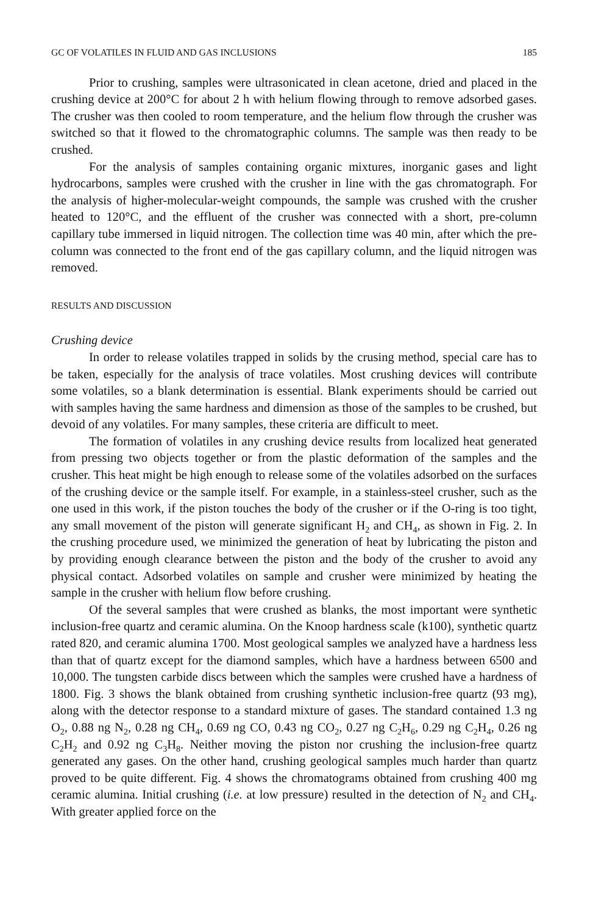GC OF VOLATILES IN FLUID AND GAS INCLUSIONS 185
Prior to crushing, samples were ultrasonicated in clean acetone, dried and placed in the crushing device at 200°C for about 2 h with helium flowing through to remove adsorbed gases. The crusher was then cooled to room temperature, and the helium flow through the crusher was switched so that it flowed to the chromatographic columns. The sample was then ready to be crushed.
For the analysis of samples containing organic mixtures, inorganic gases and light hydrocarbons, samples were crushed with the crusher in line with the gas chromatograph. For the analysis of higher-molecular-weight compounds, the sample was crushed with the crusher heated to 120°C, and the effluent of the crusher was connected with a short, pre-column capillary tube immersed in liquid nitrogen. The collection time was 40 min, after which the pre-column was connected to the front end of the gas capillary column, and the liquid nitrogen was removed.
RESULTS AND DISCUSSION
Crushing device
In order to release volatiles trapped in solids by the crusing method, special care has to be taken, especially for the analysis of trace volatiles. Most crushing devices will contribute some volatiles, so a blank determination is essential. Blank experiments should be carried out with samples having the same hardness and dimension as those of the samples to be crushed, but devoid of any volatiles. For many samples, these criteria are difficult to meet.
The formation of volatiles in any crushing device results from localized heat generated from pressing two objects together or from the plastic deformation of the samples and the crusher. This heat might be high enough to release some of the volatiles adsorbed on the surfaces of the crushing device or the sample itself. For example, in a stainless-steel crusher, such as the one used in this work, if the piston touches the body of the crusher or if the O-ring is too tight, any small movement of the piston will generate significant H<sub>2</sub> and CH<sub>4</sub>, as shown in Fig. 2. In the crushing procedure used, we minimized the generation of heat by lubricating the piston and by providing enough clearance between the piston and the body of the crusher to avoid any physical contact. Adsorbed volatiles on sample and crusher were minimized by heating the sample in the crusher with helium flow before crushing.
Of the several samples that were crushed as blanks, the most important were synthetic inclusion-free quartz and ceramic alumina. On the Knoop hardness scale (k100), synthetic quartz rated 820, and ceramic alumina 1700. Most geological samples we analyzed have a hardness less than that of quartz except for the diamond samples, which have a hardness between 6500 and 10,000. The tungsten carbide discs between which the samples were crushed have a hardness of 1800. Fig. 3 shows the blank obtained from crushing synthetic inclusion-free quartz (93 mg), along with the detector response to a standard mixture of gases. The standard contained 1.3 ng O<sub>2</sub>, 0.88 ng N<sub>2</sub>, 0.28 ng CH<sub>4</sub>, 0.69 ng CO, 0.43 ng CO<sub>2</sub>, 0.27 ng C<sub>2</sub>H<sub>6</sub>, 0.29 ng C<sub>2</sub>H<sub>4</sub>, 0.26 ng C<sub>2</sub>H<sub>2</sub> and 0.92 ng C<sub>3</sub>H<sub>8</sub>. Neither moving the piston nor crushing the inclusion-free quartz generated any gases. On the other hand, crushing geological samples much harder than quartz proved to be quite different. Fig. 4 shows the chromatograms obtained from crushing 400 mg ceramic alumina. Initial crushing (i.e. at low pressure) resulted in the detection of N<sub>2</sub> and CH<sub>4</sub>. With greater applied force on the